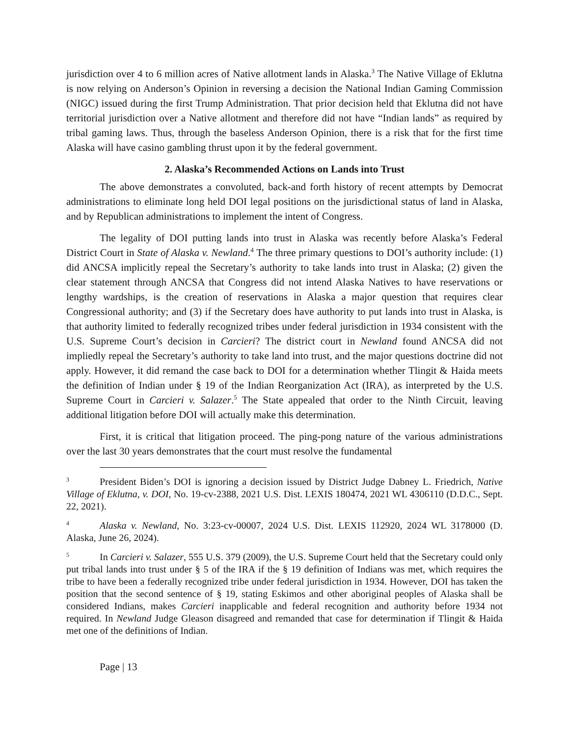jurisdiction over 4 to 6 million acres of Native allotment lands in Alaska.<sup>3</sup> The Native Village of Eklutna is now relying on Anderson’s Opinion in reversing a decision the National Indian Gaming Commission (NIGC) issued during the first Trump Administration. That prior decision held that Eklutna did not have territorial jurisdiction over a Native allotment and therefore did not have “Indian lands” as required by tribal gaming laws. Thus, through the baseless Anderson Opinion, there is a risk that for the first time Alaska will have casino gambling thrust upon it by the federal government.
2. Alaska’s Recommended Actions on Lands into Trust
The above demonstrates a convoluted, back-and forth history of recent attempts by Democrat administrations to eliminate long held DOI legal positions on the jurisdictional status of land in Alaska, and by Republican administrations to implement the intent of Congress.
The legality of DOI putting lands into trust in Alaska was recently before Alaska’s Federal District Court in State of Alaska v. Newland.<sup>4</sup> The three primary questions to DOI’s authority include: (1) did ANCSA implicitly repeal the Secretary’s authority to take lands into trust in Alaska; (2) given the clear statement through ANCSA that Congress did not intend Alaska Natives to have reservations or lengthy wardships, is the creation of reservations in Alaska a major question that requires clear Congressional authority; and (3) if the Secretary does have authority to put lands into trust in Alaska, is that authority limited to federally recognized tribes under federal jurisdiction in 1934 consistent with the U.S. Supreme Court’s decision in Carcieri? The district court in Newland found ANCSA did not impliedly repeal the Secretary’s authority to take land into trust, and the major questions doctrine did not apply. However, it did remand the case back to DOI for a determination whether Tlingit & Haida meets the definition of Indian under § 19 of the Indian Reorganization Act (IRA), as interpreted by the U.S. Supreme Court in Carcieri v. Salazer.<sup>5</sup> The State appealed that order to the Ninth Circuit, leaving additional litigation before DOI will actually make this determination.
First, it is critical that litigation proceed. The ping-pong nature of the various administrations over the last 30 years demonstrates that the court must resolve the fundamental
<sup>3</sup> President Biden’s DOI is ignoring a decision issued by District Judge Dabney L. Friedrich, Native Village of Eklutna, v. DOI, No. 19-cv-2388, 2021 U.S. Dist. LEXIS 180474, 2021 WL 4306110 (D.D.C., Sept. 22, 2021).
<sup>4</sup> Alaska v. Newland, No. 3:23-cv-00007, 2024 U.S. Dist. LEXIS 112920, 2024 WL 3178000 (D. Alaska, June 26, 2024).
<sup>5</sup> In Carcieri v. Salazer, 555 U.S. 379 (2009), the U.S. Supreme Court held that the Secretary could only put tribal lands into trust under § 5 of the IRA if the § 19 definition of Indians was met, which requires the tribe to have been a federally recognized tribe under federal jurisdiction in 1934. However, DOI has taken the position that the second sentence of § 19, stating Eskimos and other aboriginal peoples of Alaska shall be considered Indians, makes Carcieri inapplicable and federal recognition and authority before 1934 not required. In Newland Judge Gleason disagreed and remanded that case for determination if Tlingit & Haida met one of the definitions of Indian.
Page | 13